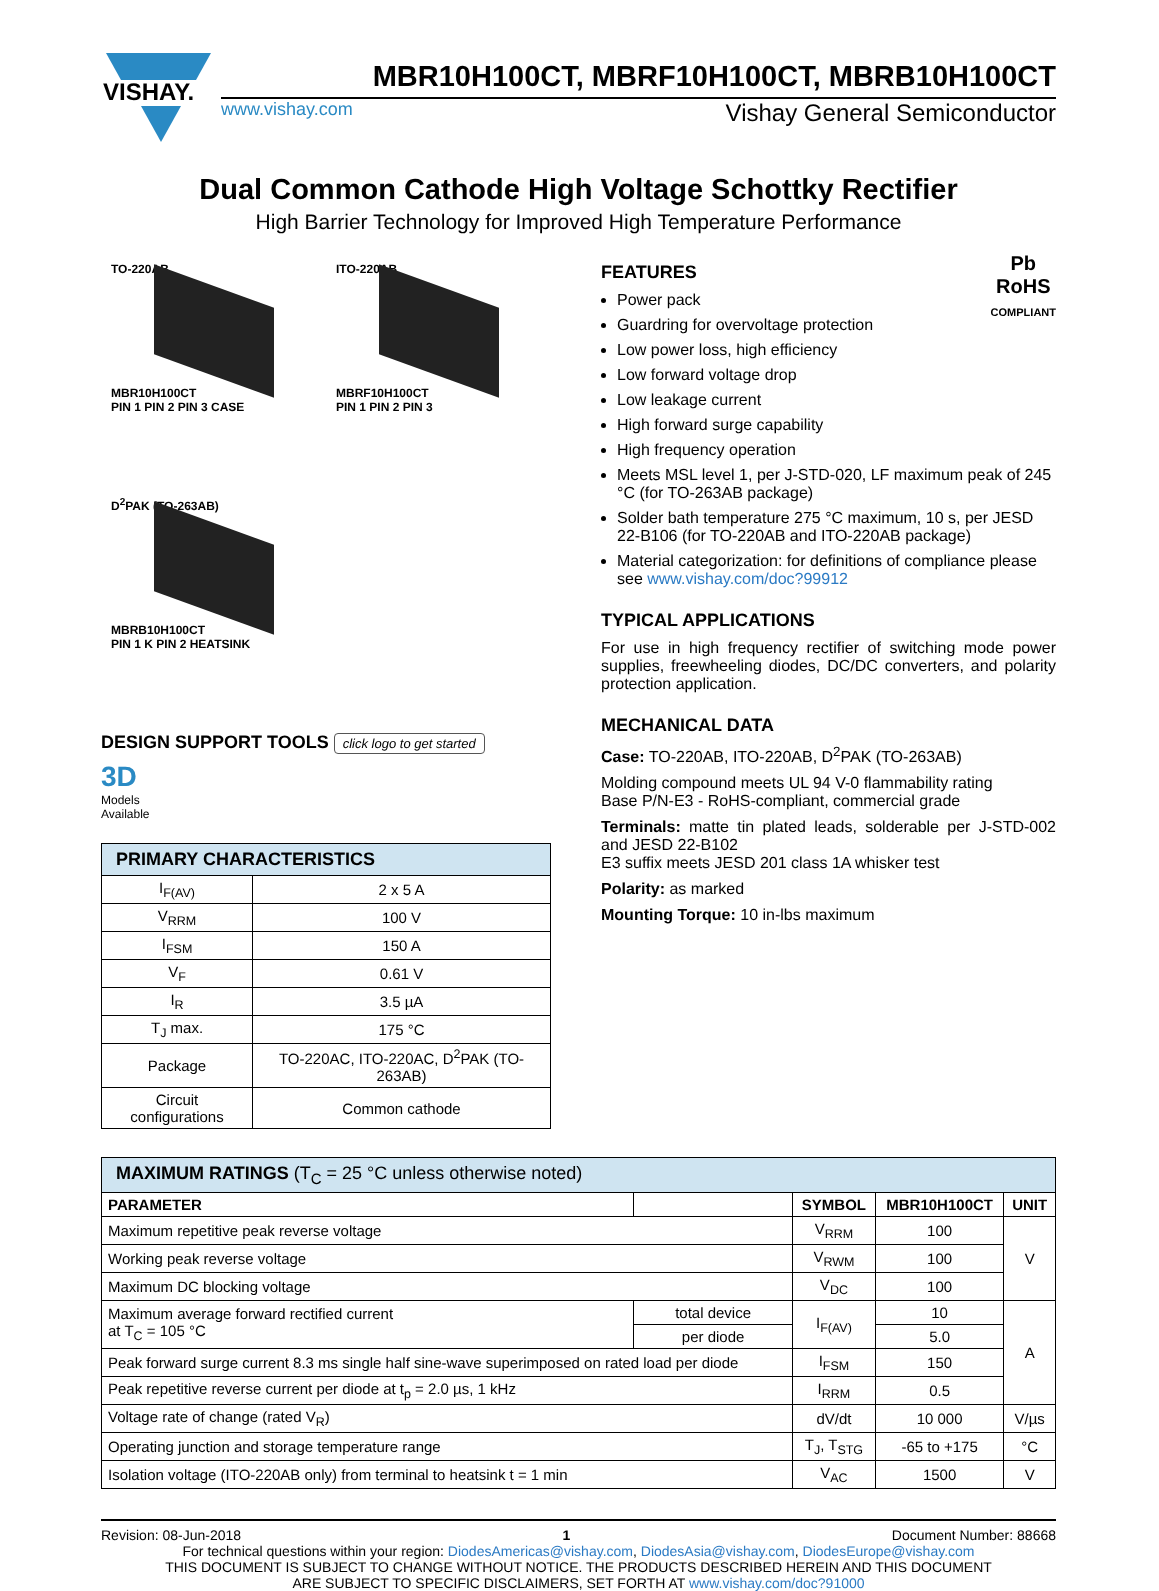VISHAY.
MBR10H100CT, MBRF10H100CT, MBRB10H100CT
www.vishay.com Vishay General Semiconductor
Dual Common Cathode High Voltage Schottky Rectifier
High Barrier Technology for Improved High Temperature Performance
TO-220AB
MBR10H100CT
PIN 1 PIN 2 PIN 3 CASE
ITO-220AB
MBRF10H100CT
PIN 1 PIN 2 PIN 3
D<sup>2</sup>PAK (TO-263AB)
MBRB10H100CT
PIN 1 K PIN 2 HEATSINK
DESIGN SUPPORT TOOLS click logo to get started
3D
Models
Available
| PRIMARY CHARACTERISTICS | |
| I<sub>F(AV)</sub> | 2 x 5 A |
| V<sub>RRM</sub> | 100 V |
| I<sub>FSM</sub> | 150 A |
| V<sub>F</sub> | 0.61 V |
| I<sub>R</sub> | 3.5 µA |
| T<sub>J</sub> max. | 175 °C |
| Package | TO-220AC, ITO-220AC, D<sup>2</sup>PAK (TO-263AB) |
| Circuit configurations | Common cathode |
Pb
RoHS
COMPLIANT
FEATURES
Power pack
Guardring for overvoltage protection
Low power loss, high efficiency
Low forward voltage drop
Low leakage current
High forward surge capability
High frequency operation
Meets MSL level 1, per J-STD-020, LF maximum peak of 245 °C (for TO-263AB package)
Solder bath temperature 275 °C maximum, 10 s, per JESD 22-B106 (for TO-220AB and ITO-220AB package)
Material categorization: for definitions of compliance please see www.vishay.com/doc?99912
TYPICAL APPLICATIONS
For use in high frequency rectifier of switching mode power supplies, freewheeling diodes, DC/DC converters, and polarity protection application.
MECHANICAL DATA
Case: TO-220AB, ITO-220AB, D<sup>2</sup>PAK (TO-263AB)
Molding compound meets UL 94 V-0 flammability rating
Base P/N-E3 - RoHS-compliant, commercial grade
Terminals: matte tin plated leads, solderable per J-STD-002 and JESD 22-B102
E3 suffix meets JESD 201 class 1A whisker test
Polarity: as marked
Mounting Torque: 10 in-lbs maximum
| MAXIMUM RATINGS (T<sub>C</sub> = 25 °C unless otherwise noted) | | | | |
| PARAMETER | | SYMBOL | MBR10H100CT | UNIT |
| Maximum repetitive peak reverse voltage | | V<sub>RRM</sub> | 100 | V |
| Working peak reverse voltage | | V<sub>RWM</sub> | 100 | |
| Maximum DC blocking voltage | | V<sub>DC</sub> | 100 | |
| Maximum average forward rectified current at T<sub>C</sub> = 105 °C | total device | I<sub>F(AV)</sub> | 10 | A |
| | per diode | | 5.0 | |
| Peak forward surge current 8.3 ms single half sine-wave superimposed on rated load per diode | | I<sub>FSM</sub> | 150 | |
| Peak repetitive reverse current per diode at t<sub>p</sub> = 2.0 µs, 1 kHz | | I<sub>RRM</sub> | 0.5 | |
| Voltage rate of change (rated V<sub>R</sub>) | | dV/dt | 10 000 | V/µs |
| Operating junction and storage temperature range | | T<sub>J</sub>, T<sub>STG</sub> | -65 to +175 | °C |
| Isolation voltage (ITO-220AB only) from terminal to heatsink t = 1 min | | V<sub>AC</sub> | 1500 | V |
Revision: 08-Jun-2018 1 Document Number: 88668
For technical questions within your region: DiodesAmericas@vishay.com, DiodesAsia@vishay.com, DiodesEurope@vishay.com
THIS DOCUMENT IS SUBJECT TO CHANGE WITHOUT NOTICE. THE PRODUCTS DESCRIBED HEREIN AND THIS DOCUMENT
ARE SUBJECT TO SPECIFIC DISCLAIMERS, SET FORTH AT www.vishay.com/doc?91000